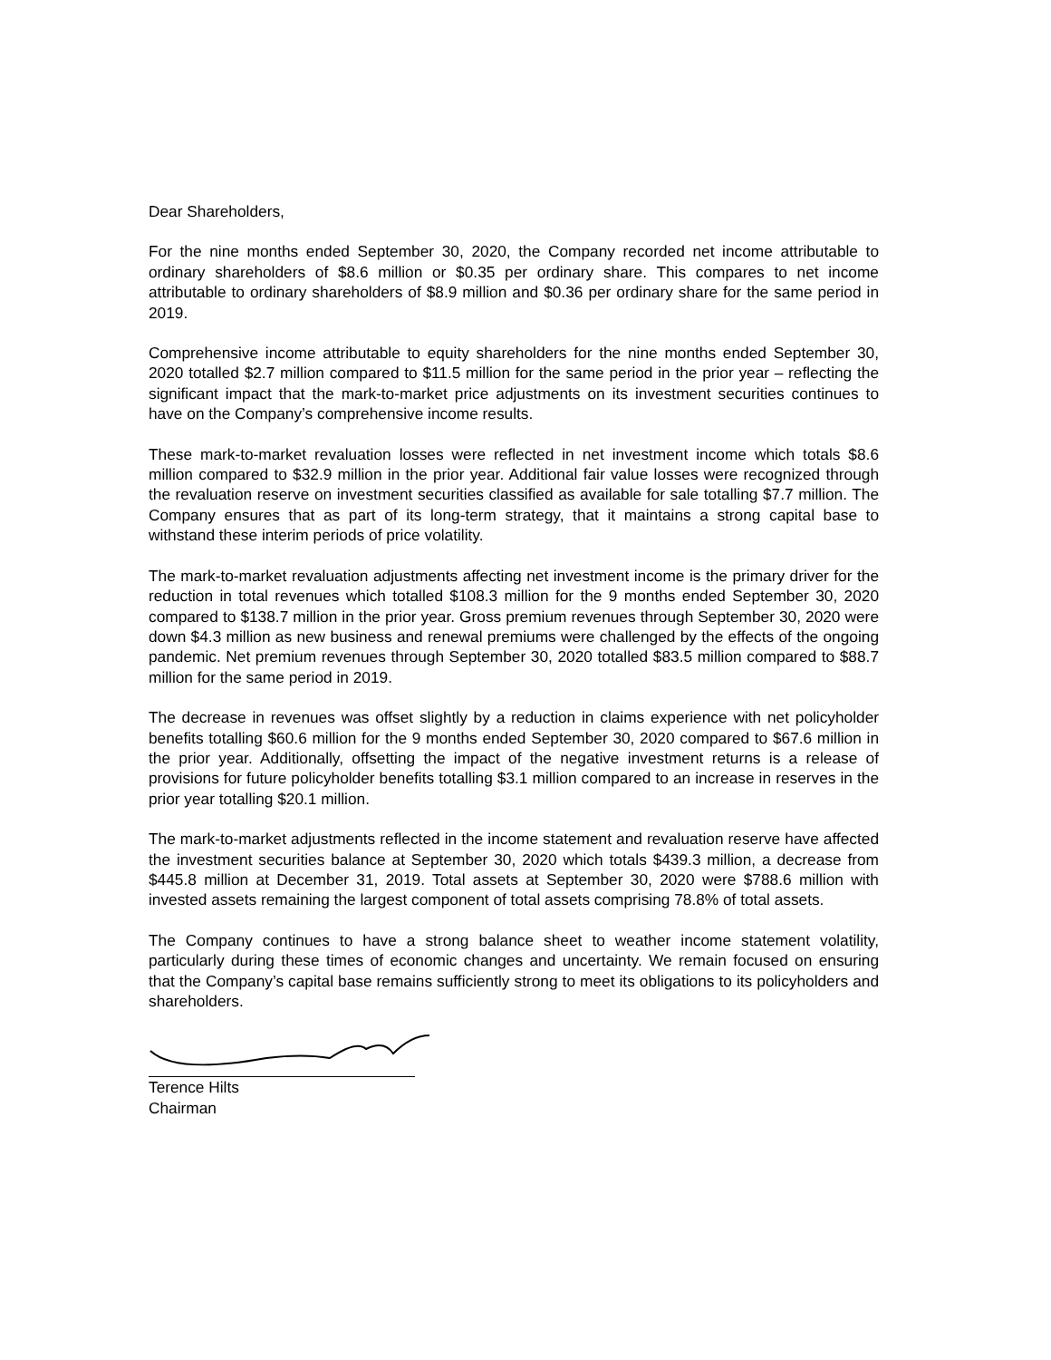Dear Shareholders,
For the nine months ended September 30, 2020, the Company recorded net income attributable to ordinary shareholders of $8.6 million or $0.35 per ordinary share. This compares to net income attributable to ordinary shareholders of $8.9 million and $0.36 per ordinary share for the same period in 2019.
Comprehensive income attributable to equity shareholders for the nine months ended September 30, 2020 totalled $2.7 million compared to $11.5 million for the same period in the prior year – reflecting the significant impact that the mark-to-market price adjustments on its investment securities continues to have on the Company’s comprehensive income results.
These mark-to-market revaluation losses were reflected in net investment income which totals $8.6 million compared to $32.9 million in the prior year. Additional fair value losses were recognized through the revaluation reserve on investment securities classified as available for sale totalling $7.7 million. The Company ensures that as part of its long-term strategy, that it maintains a strong capital base to withstand these interim periods of price volatility.
The mark-to-market revaluation adjustments affecting net investment income is the primary driver for the reduction in total revenues which totalled $108.3 million for the 9 months ended September 30, 2020 compared to $138.7 million in the prior year. Gross premium revenues through September 30, 2020 were down $4.3 million as new business and renewal premiums were challenged by the effects of the ongoing pandemic. Net premium revenues through September 30, 2020 totalled $83.5 million compared to $88.7 million for the same period in 2019.
The decrease in revenues was offset slightly by a reduction in claims experience with net policyholder benefits totalling $60.6 million for the 9 months ended September 30, 2020 compared to $67.6 million in the prior year. Additionally, offsetting the impact of the negative investment returns is a release of provisions for future policyholder benefits totalling $3.1 million compared to an increase in reserves in the prior year totalling $20.1 million.
The mark-to-market adjustments reflected in the income statement and revaluation reserve have affected the investment securities balance at September 30, 2020 which totals $439.3 million, a decrease from $445.8 million at December 31, 2019. Total assets at September 30, 2020 were $788.6 million with invested assets remaining the largest component of total assets comprising 78.8% of total assets.
The Company continues to have a strong balance sheet to weather income statement volatility, particularly during these times of economic changes and uncertainty. We remain focused on ensuring that the Company’s capital base remains sufficiently strong to meet its obligations to its policyholders and shareholders.
Terence Hilts
Chairman